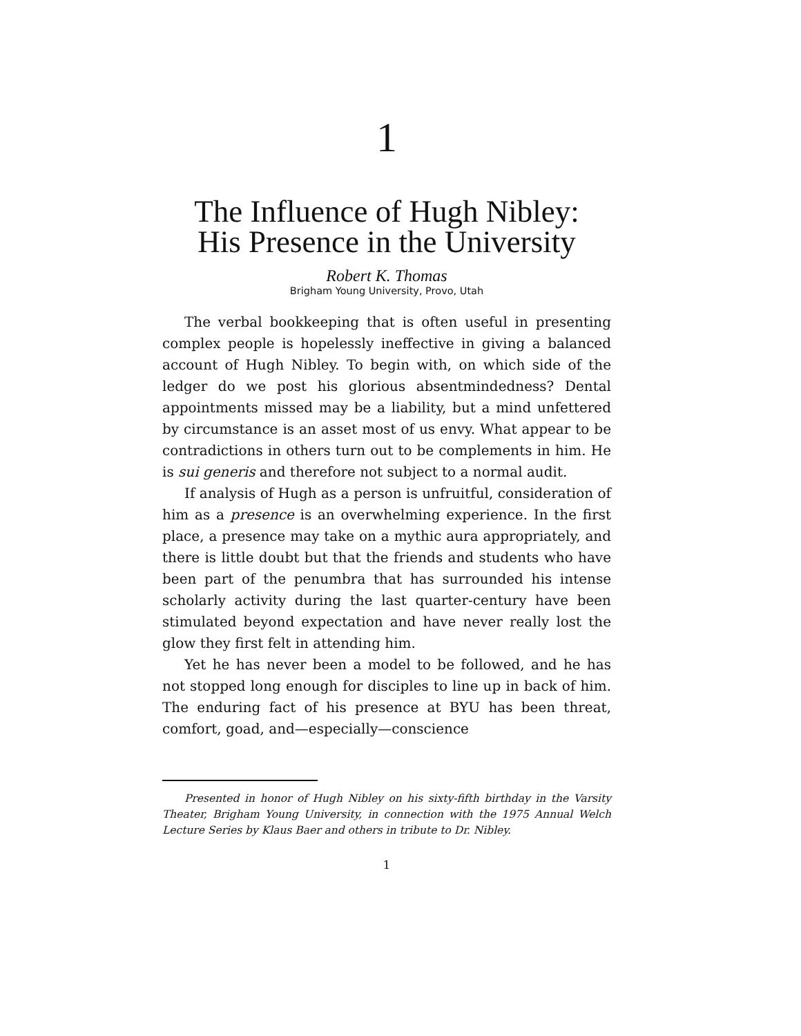1
The Influence of Hugh Nibley:
His Presence in the University
Robert K. Thomas
Brigham Young University, Provo, Utah
The verbal bookkeeping that is often useful in presenting complex people is hopelessly ineffective in giving a balanced account of Hugh Nibley. To begin with, on which side of the ledger do we post his glorious absentmindedness? Dental appointments missed may be a liability, but a mind unfettered by circumstance is an asset most of us envy. What appear to be contradictions in others turn out to be complements in him. He is sui generis and therefore not subject to a normal audit.
If analysis of Hugh as a person is unfruitful, consideration of him as a presence is an overwhelming experience. In the first place, a presence may take on a mythic aura appropriately, and there is little doubt but that the friends and students who have been part of the penumbra that has surrounded his intense scholarly activity during the last quarter-century have been stimulated beyond expectation and have never really lost the glow they first felt in attending him.
Yet he has never been a model to be followed, and he has not stopped long enough for disciples to line up in back of him. The enduring fact of his presence at BYU has been threat, comfort, goad, and—especially—conscience
Presented in honor of Hugh Nibley on his sixty-fifth birthday in the Varsity Theater, Brigham Young University, in connection with the 1975 Annual Welch Lecture Series by Klaus Baer and others in tribute to Dr. Nibley.
1